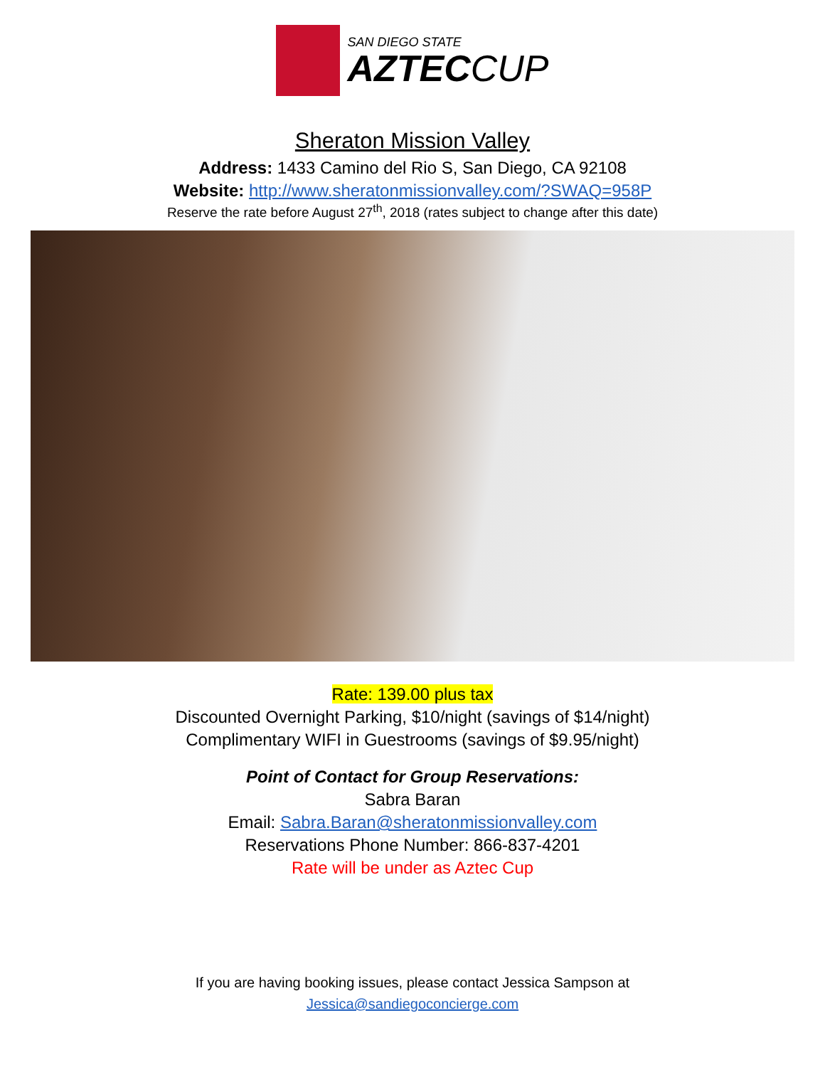SAN DIEGO STATE
AZTECCUP
Sheraton Mission Valley
Address: 1433 Camino del Rio S, San Diego, CA 92108
Website: http://www.sheratonmissionvalley.com/?SWAQ=958P
Reserve the rate before August 27<sup>th</sup>, 2018 (rates subject to change after this date)
Rate: 139.00 plus tax
Discounted Overnight Parking, $10/night (savings of $14/night)
Complimentary WIFI in Guestrooms (savings of $9.95/night)
Point of Contact for Group Reservations:
Sabra Baran
Email: Sabra.Baran@sheratonmissionvalley.com
Reservations Phone Number: 866-837-4201
Rate will be under as Aztec Cup
If you are having booking issues, please contact Jessica Sampson at
Jessica@sandiegoconcierge.com